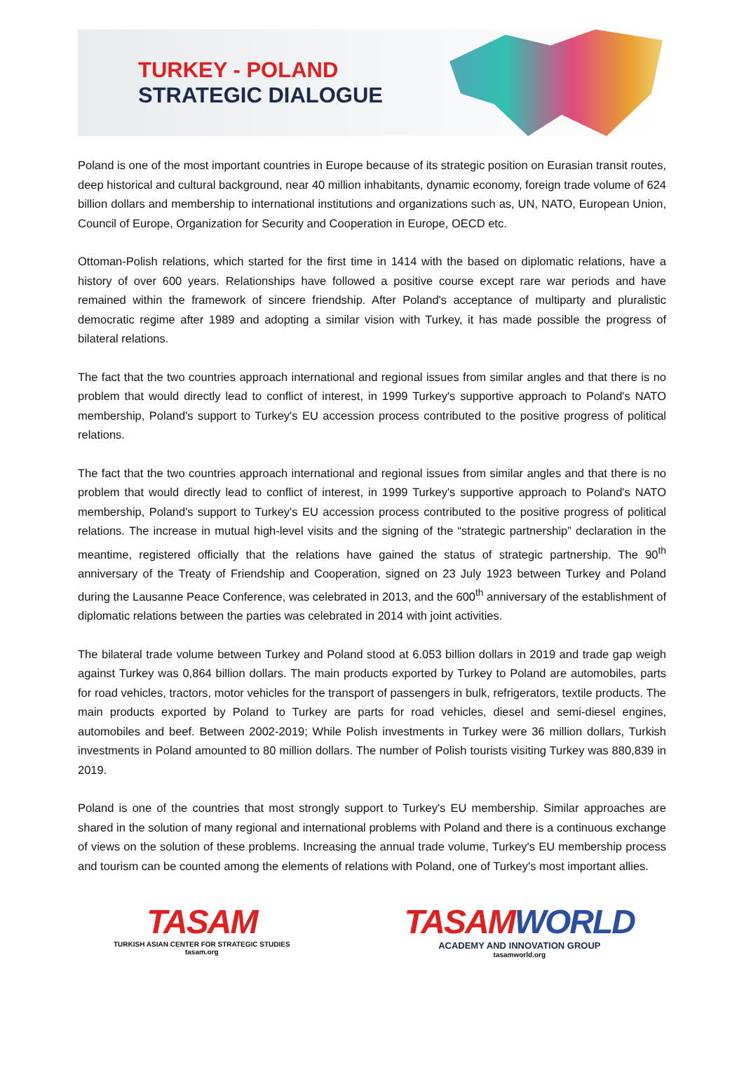TURKEY - POLAND
STRATEGIC DIALOGUE
Poland is one of the most important countries in Europe because of its strategic position on Eurasian transit routes, deep historical and cultural background, near 40 million inhabitants, dynamic economy, foreign trade volume of 624 billion dollars and membership to international institutions and organizations such as, UN, NATO, European Union, Council of Europe, Organization for Security and Cooperation in Europe, OECD etc.
Ottoman-Polish relations, which started for the first time in 1414 with the based on diplomatic relations, have a history of over 600 years. Relationships have followed a positive course except rare war periods and have remained within the framework of sincere friendship. After Poland's acceptance of multiparty and pluralistic democratic regime after 1989 and adopting a similar vision with Turkey, it has made possible the progress of bilateral relations.
The fact that the two countries approach international and regional issues from similar angles and that there is no problem that would directly lead to conflict of interest, in 1999 Turkey's supportive approach to Poland's NATO membership, Poland's support to Turkey's EU accession process contributed to the positive progress of political relations.
The fact that the two countries approach international and regional issues from similar angles and that there is no problem that would directly lead to conflict of interest, in 1999 Turkey's supportive approach to Poland's NATO membership, Poland's support to Turkey's EU accession process contributed to the positive progress of political relations. The increase in mutual high-level visits and the signing of the “strategic partnership” declaration in the meantime, registered officially that the relations have gained the status of strategic partnership. The 90<sup>th</sup> anniversary of the Treaty of Friendship and Cooperation, signed on 23 July 1923 between Turkey and Poland during the Lausanne Peace Conference, was celebrated in 2013, and the 600<sup>th</sup> anniversary of the establishment of diplomatic relations between the parties was celebrated in 2014 with joint activities.
The bilateral trade volume between Turkey and Poland stood at 6.053 billion dollars in 2019 and trade gap weigh against Turkey was 0,864 billion dollars. The main products exported by Turkey to Poland are automobiles, parts for road vehicles, tractors, motor vehicles for the transport of passengers in bulk, refrigerators, textile products. The main products exported by Poland to Turkey are parts for road vehicles, diesel and semi-diesel engines, automobiles and beef. Between 2002-2019; While Polish investments in Turkey were 36 million dollars, Turkish investments in Poland amounted to 80 million dollars. The number of Polish tourists visiting Turkey was 880,839 in 2019.
Poland is one of the countries that most strongly support to Turkey's EU membership. Similar approaches are shared in the solution of many regional and international problems with Poland and there is a continuous exchange of views on the solution of these problems. Increasing the annual trade volume, Turkey's EU membership process and tourism can be counted among the elements of relations with Poland, one of Turkey's most important allies.
TASAM
TURKISH ASIAN CENTER FOR STRATEGIC STUDIES
tasam.org
TASAMWORLD
ACADEMY AND INNOVATION GROUP
tasamworld.org